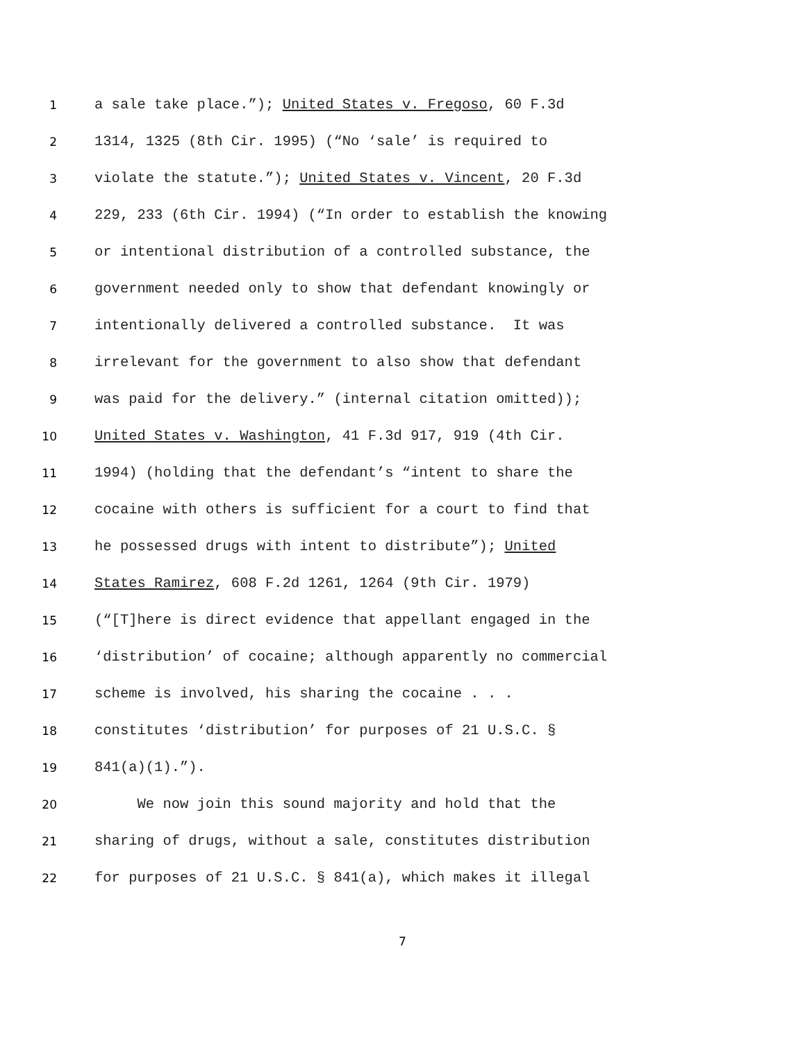1 a sale take place.”); United States v. Fregoso, 60 F.3d
2 1314, 1325 (8th Cir. 1995) (“No ‘sale’ is required to
3 violate the statute.”); United States v. Vincent, 20 F.3d
4 229, 233 (6th Cir. 1994) (“In order to establish the knowing
5 or intentional distribution of a controlled substance, the
6 government needed only to show that defendant knowingly or
7 intentionally delivered a controlled substance. It was
8 irrelevant for the government to also show that defendant
9 was paid for the delivery.” (internal citation omitted));
10 United States v. Washington, 41 F.3d 917, 919 (4th Cir.
11 1994) (holding that the defendant’s “intent to share the
12 cocaine with others is sufficient for a court to find that
13 he possessed drugs with intent to distribute”); United
14 States Ramirez, 608 F.2d 1261, 1264 (9th Cir. 1979)
15 (“[T]here is direct evidence that appellant engaged in the
16 ‘distribution’ of cocaine; although apparently no commercial
17 scheme is involved, his sharing the cocaine . . .
18 constitutes ‘distribution’ for purposes of 21 U.S.C. §
19 841(a)(1).”).
20 We now join this sound majority and hold that the
21 sharing of drugs, without a sale, constitutes distribution
22 for purposes of 21 U.S.C. § 841(a), which makes it illegal
7